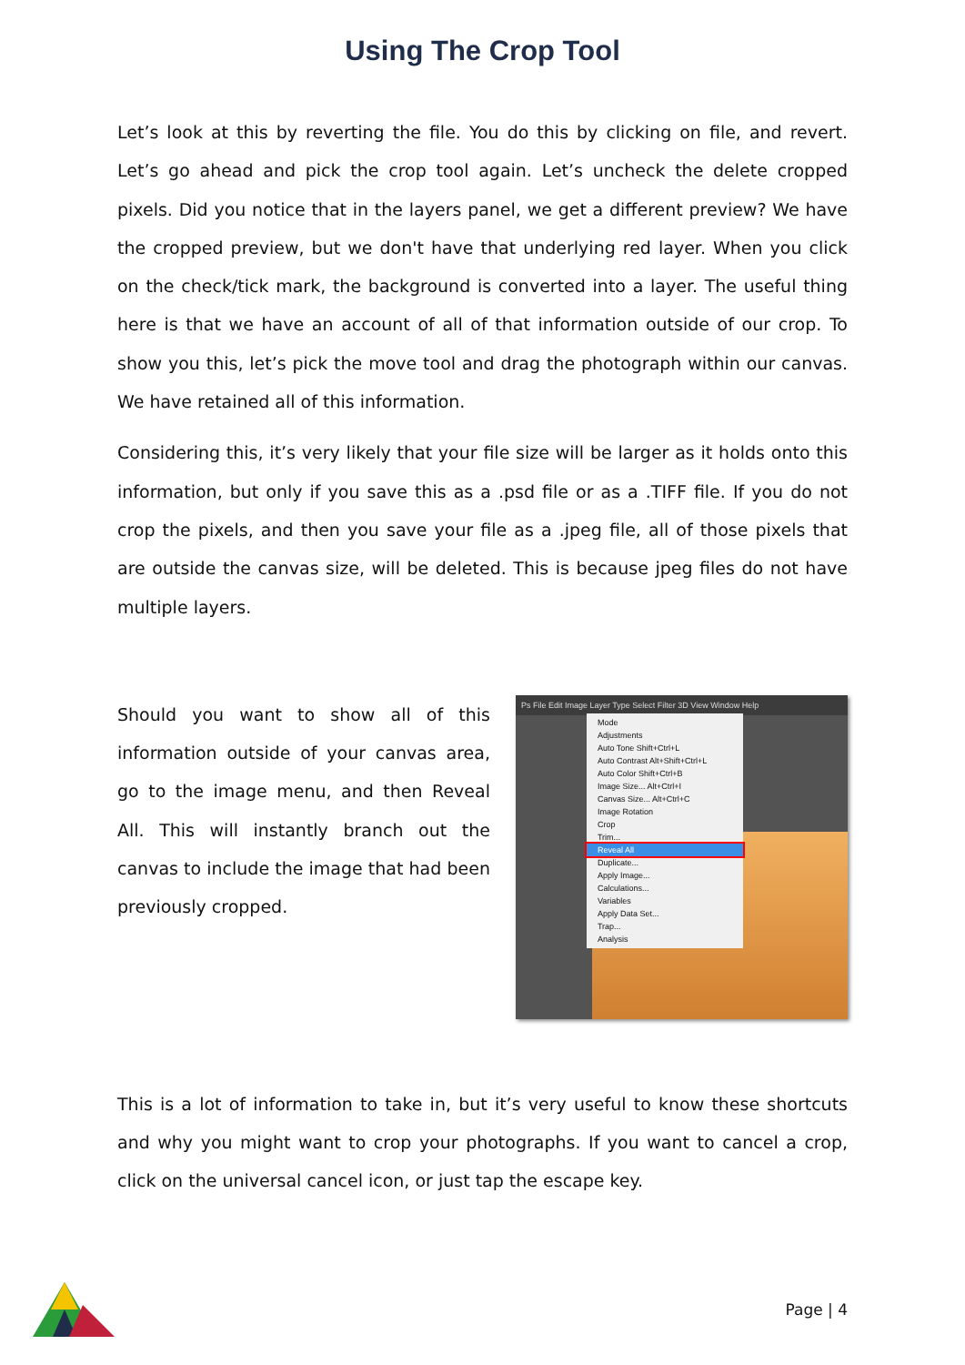Using The Crop Tool
Let’s look at this by reverting the file. You do this by clicking on file, and revert. Let’s go ahead and pick the crop tool again. Let’s uncheck the delete cropped pixels. Did you notice that in the layers panel, we get a different preview? We have the cropped preview, but we don't have that underlying red layer. When you click on the check/tick mark, the background is converted into a layer. The useful thing here is that we have an account of all of that information outside of our crop. To show you this, let’s pick the move tool and drag the photograph within our canvas. We have retained all of this information.
Considering this, it’s very likely that your file size will be larger as it holds onto this information, but only if you save this as a .psd file or as a .TIFF file. If you do not crop the pixels, and then you save your file as a .jpeg file, all of those pixels that are outside the canvas size, will be deleted. This is because jpeg files do not have multiple layers.
Should you want to show all of this information outside of your canvas area, go to the image menu, and then Reveal All. This will instantly branch out the canvas to include the image that had been previously cropped.
Ps File Edit Image Layer Type Select Filter 3D View Window Help
Mode
Adjustments
Auto Tone Shift+Ctrl+L
Auto Contrast Alt+Shift+Ctrl+L
Auto Color Shift+Ctrl+B
Image Size... Alt+Ctrl+I
Canvas Size... Alt+Ctrl+C
Image Rotation
Crop
Trim...
Reveal All
Duplicate...
Apply Image...
Calculations...
Variables
Apply Data Set...
Trap...
Analysis
This is a lot of information to take in, but it’s very useful to know these shortcuts and why you might want to crop your photographs. If you want to cancel a crop, click on the universal cancel icon, or just tap the escape key.
Page | 4